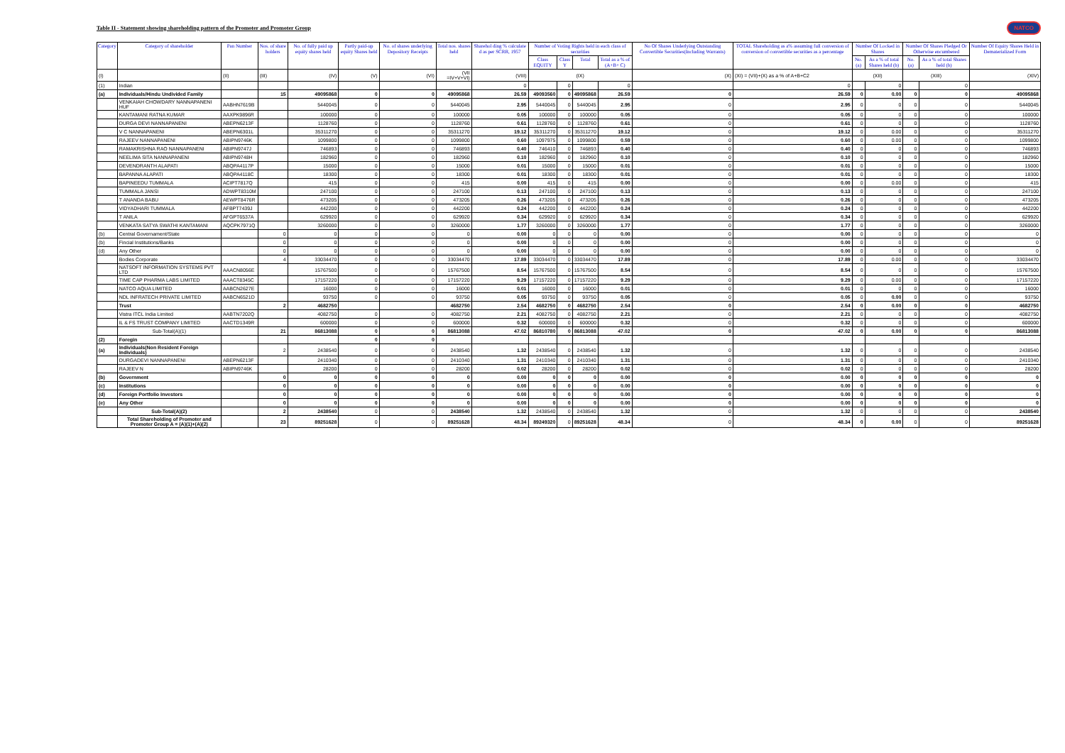Table II - Statement showing shareholding pattern of the Promoter and Promoter Group
NATCO
| Category | Category of shareholder | Pan Number | Nos. of share holders | No. of fully paid up equity shares held | Partly paid-up equity Shares held | No. of shares underlying Depository Receipts | Total nos. shares held | Sharehol ding % calculate d as per SCRR, 1957 | Number of Voting Rights held in each class of securities | | | | No Of Shares Underlying Outstanding Convertible Securities(Including Warrants) | TOTAL Shareholding as a% assuming full conversion of conversion of convertible securities as a percentage | Number Of Locked in Shares | | Number Of Shares Pledged Or Otherwise encumbered | | Number Of Equity Shares Held in Dematerialized Form |
| --- | --- | --- | --- | --- | --- | --- | --- | --- | --- | --- | --- | --- | --- | --- | --- | --- | --- | --- | --- |
| | | | | | | | | | Class EQUITY | Class Y | Total | Total as a % of (A+B+ C) | | | No. (a) | As a % of total Shares held (b) | No. (a) | As a % of total Shares held (b) | |
| (I) | | (II) | (III) | (IV) | (V) | (VI) | (VII =IV+V+VI) | (VIII) | (IX) | | | | (X) | (XI) = (VII)+(X) as a % of A+B+C2 | (XII) | | (XIII) | | (XIV) |
| (1) | Indian | | | | | | | 0 | | 0 | | 0 | | 0 | | 0 | | 0 | |
| (a) | Individuals/Hindu Undivided Family | | 15 | 49095868 | 0 | 0 | 49095868 | 26.59 | 49093560 | 0 | 49095868 | 26.59 | 0 | 26.59 | 0 | 0.00 | 0 | 0 | 49095868 |
| | VENKAIAH CHOWDARY NANNAPANENI HUF | AABHN7619B | | 5440045 | 0 | 0 | 5440045 | 2.95 | 5440045 | 0 | 5440045 | 2.95 | 0 | 2.95 | 0 | 0 | 0 | 0 | 5440045 |
| | KANTAMANI RATNA KUMAR | AAXPK9896R | | 100000 | 0 | 0 | 100000 | 0.05 | 100000 | 0 | 100000 | 0.05 | 0 | 0.05 | 0 | 0 | 0 | 0 | 100000 |
| | DURGA DEVI NANNAPANENI | ABEPN6213F | | 1128760 | 0 | 0 | 1128760 | 0.61 | 1128760 | 0 | 1128760 | 0.61 | 0 | 0.61 | 0 | 0 | 0 | 0 | 1128760 |
| | V C NANNAPANENI | ABEPN6301L | | 35311270 | 0 | 0 | 35311270 | 19.12 | 35311270 | 0 | 35311270 | 19.12 | 0 | 19.12 | 0 | 0.00 | 0 | 0 | 35311270 |
| | RAJEEV NANNAPANENI | ABIPN9746K | | 1099800 | 0 | 0 | 1099800 | 0.60 | 1097975 | 0 | 1099800 | 0.59 | 0 | 0.60 | 0 | 0.00 | 0 | 0 | 1099800 |
| | RAMAKRISHNA RAO NANNAPANENI | ABIPN9747J | | 746893 | 0 | 0 | 746893 | 0.40 | 746410 | 0 | 746893 | 0.40 | 0 | 0.40 | 0 | 0 | 0 | 0 | 746893 |
| | NEELIMA SITA NANNAPANENI | ABIPN9748H | | 182960 | 0 | 0 | 182960 | 0.10 | 182960 | 0 | 182960 | 0.10 | 0 | 0.10 | 0 | 0 | 0 | 0 | 182960 |
| | DEVENDRANTH ALAPATI | ABQPA4117P | | 15000 | 0 | 0 | 15000 | 0.01 | 15000 | 0 | 15000 | 0.01 | 0 | 0.01 | 0 | 0 | 0 | 0 | 15000 |
| | BAPANNA ALAPATI | ABQPA4118C | | 18300 | 0 | 0 | 18300 | 0.01 | 18300 | 0 | 18300 | 0.01 | 0 | 0.01 | 0 | 0 | 0 | 0 | 18300 |
| | BAPINEEDU TUMMALA | ACIPT7817Q | | 415 | 0 | 0 | 415 | 0.00 | 415 | 0 | 415 | 0.00 | 0 | 0.00 | 0 | 0.00 | 0 | 0 | 415 |
| | TUMMALA JANSI | ADWPT8310M | | 247100 | 0 | 0 | 247100 | 0.13 | 247100 | 0 | 247100 | 0.13 | 0 | 0.13 | 0 | 0 | 0 | 0 | 247100 |
| | T ANANDA BABU | AEWPT8476R | | 473205 | 0 | 0 | 473205 | 0.26 | 473205 | 0 | 473205 | 0.26 | 0 | 0.26 | 0 | 0 | 0 | 0 | 473205 |
| | VIDYADHARI TUMMALA | AFBPT7439J | | 442200 | 0 | 0 | 442200 | 0.24 | 442200 | 0 | 442200 | 0.24 | 0 | 0.24 | 0 | 0 | 0 | 0 | 442200 |
| | T ANILA | AFGPT6537A | | 629920 | 0 | 0 | 629920 | 0.34 | 629920 | 0 | 629920 | 0.34 | 0 | 0.34 | 0 | 0 | 0 | 0 | 629920 |
| | VENKATA SATYA SWATHI KANTAMANI | AQCPK7971Q | | 3260000 | 0 | 0 | 3260000 | 1.77 | 3260000 | 0 | 3260000 | 1.77 | 0 | 1.77 | 0 | 0 | 0 | 0 | 3260000 |
| (b) | Central Governament/State | | 0 | 0 | 0 | 0 | 0 | 0.00 | 0 | 0 | 0 | 0.00 | 0 | 0.00 | 0 | 0 | 0 | 0 | 0 |
| (b) | Fincial Institutions/Banks | | 0 | 0 | 0 | 0 | 0 | 0.00 | 0 | 0 | 0 | 0.00 | 0 | 0.00 | 0 | 0 | 0 | 0 | 0 |
| (d) | Any Other | | 0 | 0 | 0 | 0 | 0 | 0.00 | 0 | 0 | 0 | 0.00 | 0 | 0.00 | 0 | 0 | 0 | 0 | 0 |
| | Bodies Corporate | | 4 | 33034470 | 0 | 0 | 33034470 | 17.89 | 33034470 | 0 | 33034470 | 17.89 | 0 | 17.89 | 0 | 0.00 | 0 | 0 | 33034470 |
| | NATSOFT INFORMATION SYSTEMS PVT LTD | AAACN8056E | | 15767500 | 0 | 0 | 15767500 | 8.54 | 15767500 | 0 | 15767500 | 8.54 | 0 | 8.54 | 0 | 0 | 0 | 0 | 15767500 |
| | TIME CAP PHARMA LABS LIMITED | AAACT8345C | | 17157220 | 0 | 0 | 17157220 | 9.29 | 17157220 | 0 | 17157220 | 9.29 | 0 | 9.29 | 0 | 0.00 | 0 | 0 | 17157220 |
| | NATCO AQUA LIMITED | AABCN2627E | | 16000 | 0 | 0 | 16000 | 0.01 | 16000 | 0 | 16000 | 0.01 | 0 | 0.01 | 0 | 0 | 0 | 0 | 16000 |
| | NDL INFRATECH PRIVATE LIMITED | AABCN6521D | | 93750 | 0 | 0 | 93750 | 0.05 | 93750 | 0 | 93750 | 0.05 | 0 | 0.05 | 0 | 0.00 | 0 | 0 | 93750 |
| | Trust | | 2 | 4682750 | | | 4682750 | 2.54 | 4682750 | 0 | 4682750 | 2.54 | 0 | 2.54 | 0 | 0.00 | 0 | 0 | 4682750 |
| | Vistra ITCL India Limited | AABTN7202Q | | 4082750 | 0 | 0 | 4082750 | 2.21 | 4082750 | 0 | 4082750 | 2.21 | 0 | 2.21 | 0 | 0 | 0 | 0 | 4082750 |
| | IL & FS TRUST COMPANY LIMITED | AACTD1349R | | 600000 | 0 | 0 | 600000 | 0.32 | 600000 | 0 | 600000 | 0.32 | 0 | 0.32 | 0 | 0 | 0 | 0 | 600000 |
| | Sub-Total(A)(1) | | 21 | 86813088 | 0 | 0 | 86813088 | 47.02 | 86810780 | 0 | 86813088 | 47.02 | 0 | 47.02 | 0 | 0.00 | 0 | 0 | 86813088 |
| (2) | Foregin | | | | 0 | 0 | | | | | | | | | | | | | |
| (a) | Individuals(Non Resident Foreign Individuals) | | 2 | 2438540 | 0 | 0 | 2438540 | 1.32 | 2438540 | 0 | 2438540 | 1.32 | 0 | 1.32 | 0 | 0 | 0 | 0 | 2438540 |
| | DURGADEVI NANNAPANENI | ABEPN6213F | | 2410340 | 0 | 0 | 2410340 | 1.31 | 2410340 | 0 | 2410340 | 1.31 | 0 | 1.31 | 0 | 0 | 0 | 0 | 2410340 |
| | RAJEEV N | ABIPN9746K | | 28200 | 0 | 0 | 28200 | 0.02 | 28200 | 0 | 28200 | 0.02 | 0 | 0.02 | 0 | 0 | 0 | 0 | 28200 |
| (b) | Government | | 0 | 0 | 0 | 0 | 0 | 0.00 | 0 | 0 | 0 | 0.00 | 0 | 0.00 | 0 | 0 | 0 | 0 | 0 |
| (c) | Institutions | | 0 | 0 | 0 | 0 | 0 | 0.00 | 0 | 0 | 0 | 0.00 | 0 | 0.00 | 0 | 0 | 0 | 0 | 0 |
| (d) | Foreign Portfolio Investors | | 0 | 0 | 0 | 0 | 0 | 0.00 | 0 | 0 | 0 | 0.00 | 0 | 0.00 | 0 | 0 | 0 | 0 | 0 |
| (e) | Any Other | | 0 | 0 | 0 | 0 | 0 | 0.00 | 0 | 0 | 0 | 0.00 | 0 | 0.00 | 0 | 0 | 0 | 0 | 0 |
| | Sub-Total(A)(2) | | 2 | 2438540 | 0 | 0 | 2438540 | 1.32 | 2438540 | 0 | 2438540 | 1.32 | 0 | 1.32 | 0 | 0 | 0 | 0 | 2438540 |
| | Total Shareholding of Promoter and Promoter Group A = (A)(1)+(A)(2) | | 23 | 89251628 | 0 | 0 | 89251628 | 48.34 | 89249320 | 0 | 89251628 | 48.34 | 0 | 48.34 | 0 | 0.00 | 0 | 0 | 89251628 |